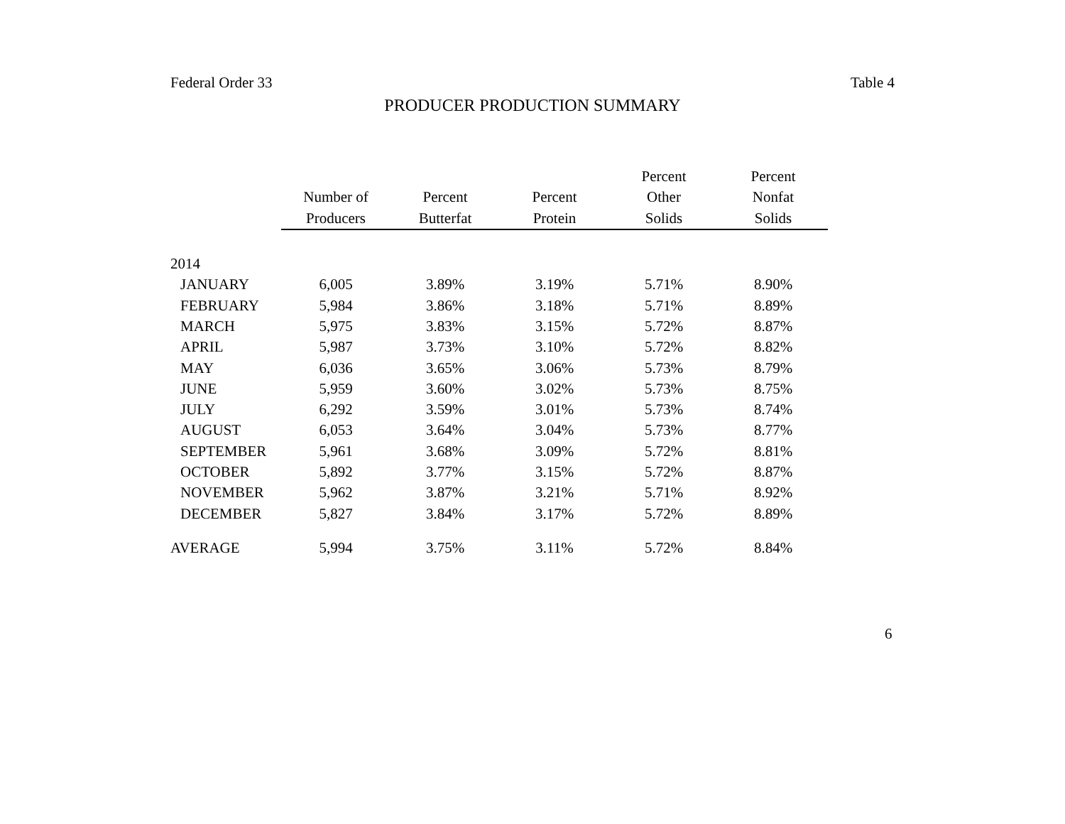Federal Order 33 Table 4
PRODUCER PRODUCTION SUMMARY
| | | | | Percent | Percent |
| --- | --- | --- | --- | --- | --- |
| | Number of | Percent | Percent | Other | Nonfat |
| | Producers | Butterfat | Protein | Solids | Solids |
| 2014 | | | | | |
| JANUARY | 6,005 | 3.89% | 3.19% | 5.71% | 8.90% |
| FEBRUARY | 5,984 | 3.86% | 3.18% | 5.71% | 8.89% |
| MARCH | 5,975 | 3.83% | 3.15% | 5.72% | 8.87% |
| APRIL | 5,987 | 3.73% | 3.10% | 5.72% | 8.82% |
| MAY | 6,036 | 3.65% | 3.06% | 5.73% | 8.79% |
| JUNE | 5,959 | 3.60% | 3.02% | 5.73% | 8.75% |
| JULY | 6,292 | 3.59% | 3.01% | 5.73% | 8.74% |
| AUGUST | 6,053 | 3.64% | 3.04% | 5.73% | 8.77% |
| SEPTEMBER | 5,961 | 3.68% | 3.09% | 5.72% | 8.81% |
| OCTOBER | 5,892 | 3.77% | 3.15% | 5.72% | 8.87% |
| NOVEMBER | 5,962 | 3.87% | 3.21% | 5.71% | 8.92% |
| DECEMBER | 5,827 | 3.84% | 3.17% | 5.72% | 8.89% |
| AVERAGE | 5,994 | 3.75% | 3.11% | 5.72% | 8.84% |
6